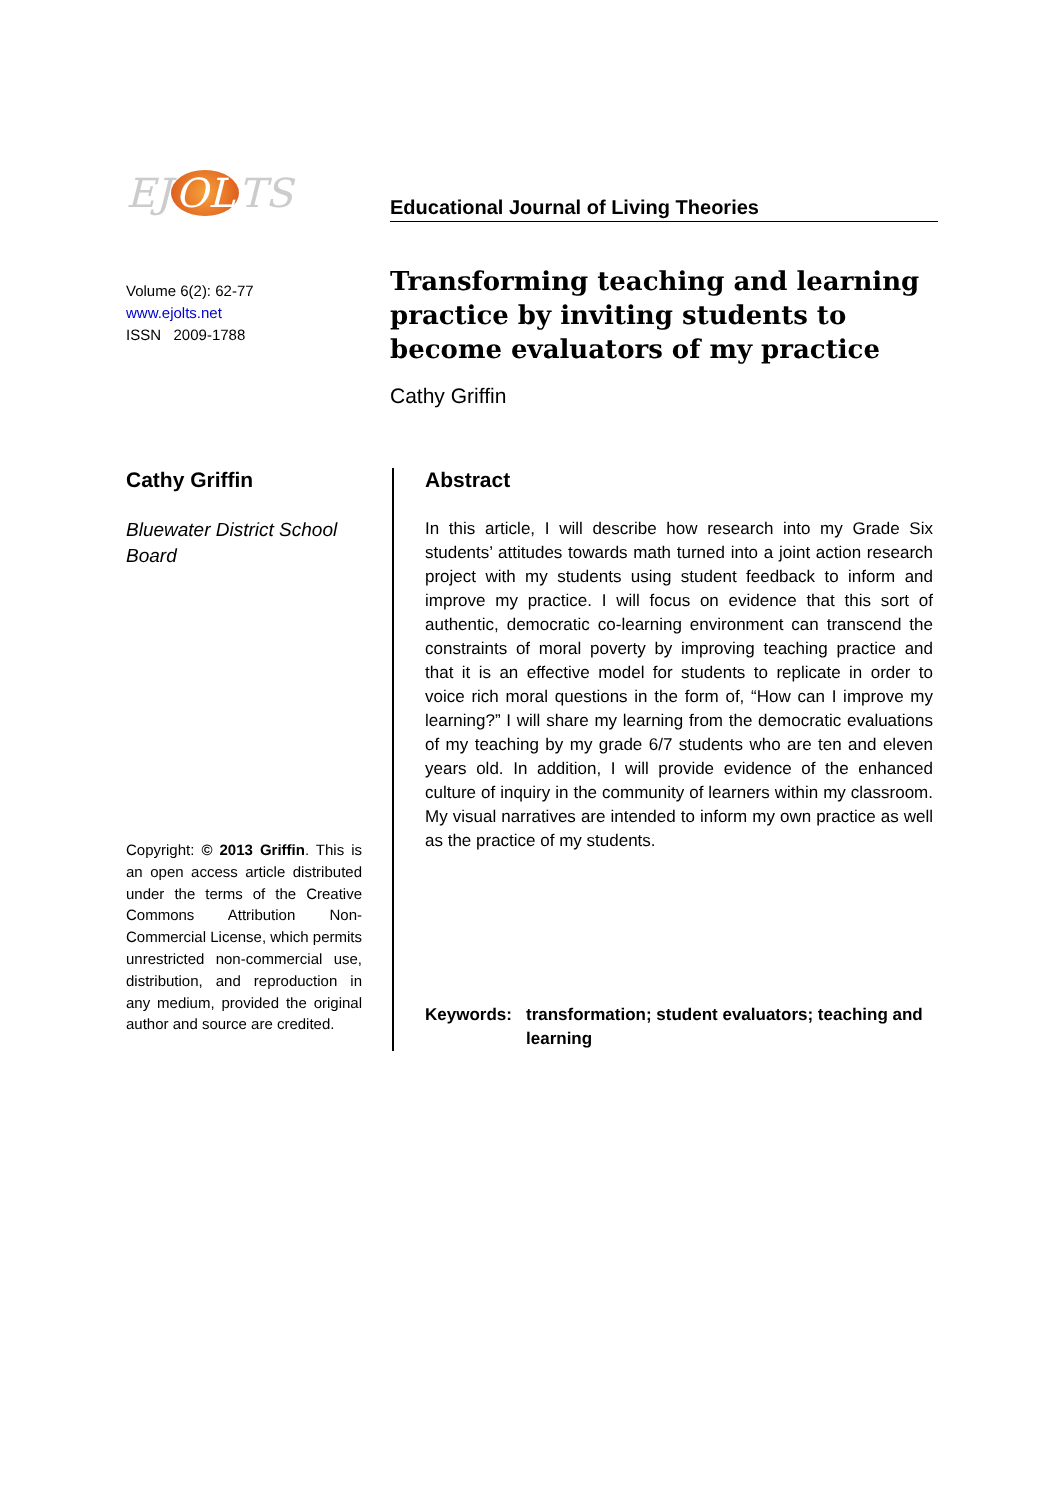EJ OL TS
Volume 6(2): 62-77
www.ejolts.net
ISSN 2009-1788
Educational Journal of Living Theories
Transforming teaching and learning practice by inviting students to become evaluators of my practice
Cathy Griffin
Cathy Griffin
Bluewater District School Board
Copyright: © 2013 Griffin. This is an open access article distributed under the terms of the Creative Commons Attribution Non-Commercial License, which permits unrestricted non-commercial use, distribution, and reproduction in any medium, provided the original author and source are credited.
Abstract
In this article, I will describe how research into my Grade Six students’ attitudes towards math turned into a joint action research project with my students using student feedback to inform and improve my practice. I will focus on evidence that this sort of authentic, democratic co-learning environment can transcend the constraints of moral poverty by improving teaching practice and that it is an effective model for students to replicate in order to voice rich moral questions in the form of, “How can I improve my learning?” I will share my learning from the democratic evaluations of my teaching by my grade 6/7 students who are ten and eleven years old. In addition, I will provide evidence of the enhanced culture of inquiry in the community of learners within my classroom. My visual narratives are intended to inform my own practice as well as the practice of my students.
Keywords: transformation; student evaluators; teaching and learning